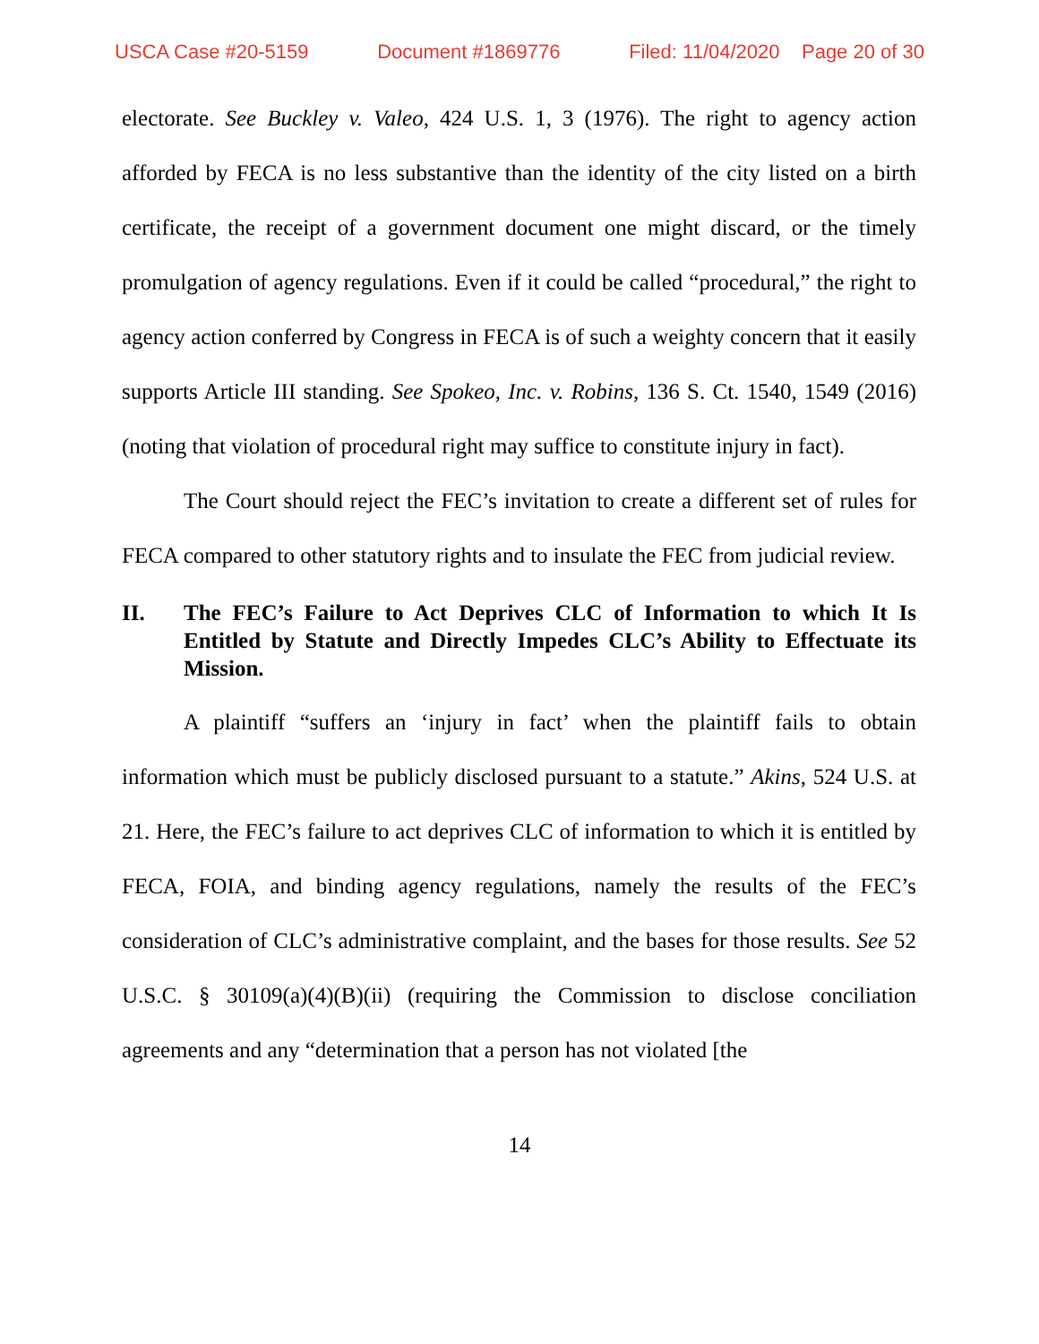USCA Case #20-5159 Document #1869776 Filed: 11/04/2020 Page 20 of 30
electorate. See Buckley v. Valeo, 424 U.S. 1, 3 (1976). The right to agency action afforded by FECA is no less substantive than the identity of the city listed on a birth certificate, the receipt of a government document one might discard, or the timely promulgation of agency regulations. Even if it could be called “procedural,” the right to agency action conferred by Congress in FECA is of such a weighty concern that it easily supports Article III standing. See Spokeo, Inc. v. Robins, 136 S. Ct. 1540, 1549 (2016) (noting that violation of procedural right may suffice to constitute injury in fact).
The Court should reject the FEC’s invitation to create a different set of rules for FECA compared to other statutory rights and to insulate the FEC from judicial review.
II. The FEC’s Failure to Act Deprives CLC of Information to which It Is Entitled by Statute and Directly Impedes CLC’s Ability to Effectuate its Mission.
A plaintiff “suffers an ‘injury in fact’ when the plaintiff fails to obtain information which must be publicly disclosed pursuant to a statute.” Akins, 524 U.S. at 21. Here, the FEC’s failure to act deprives CLC of information to which it is entitled by FECA, FOIA, and binding agency regulations, namely the results of the FEC’s consideration of CLC’s administrative complaint, and the bases for those results. See 52 U.S.C. § 30109(a)(4)(B)(ii) (requiring the Commission to disclose conciliation agreements and any “determination that a person has not violated [the
14